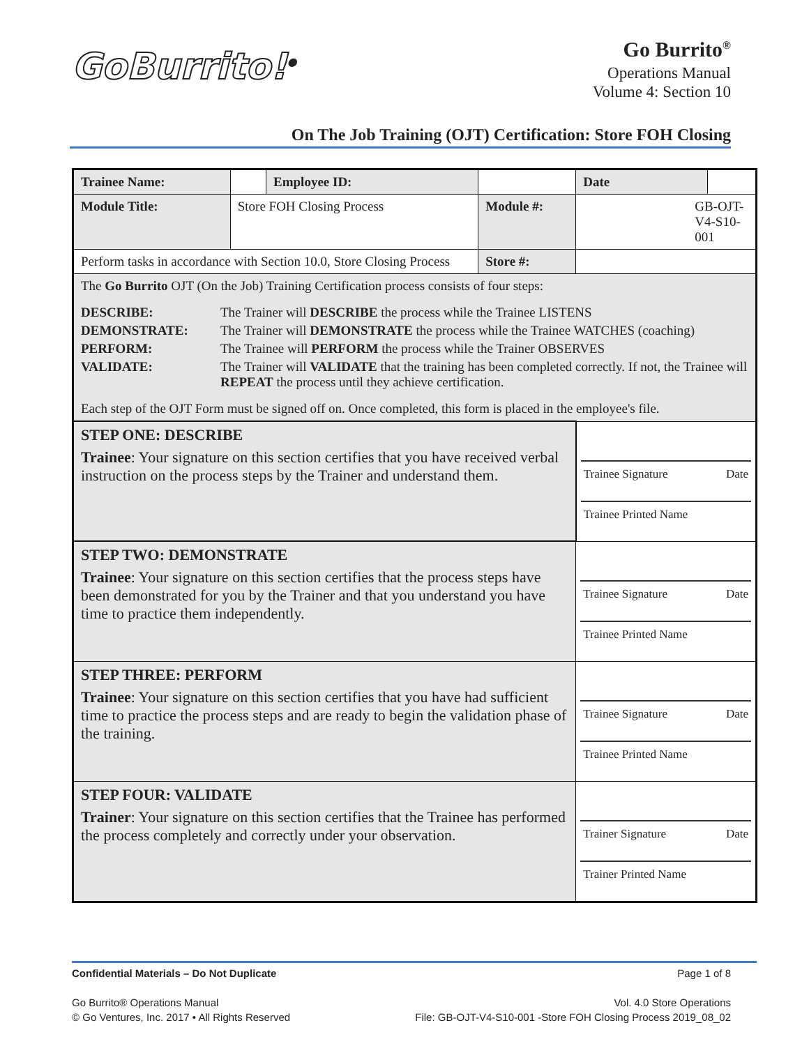GoBurrito!<sup>®</sup>
Go Burrito<sup>®</sup>
Operations Manual
Volume 4: Section 10
On The Job Training (OJT) Certification: Store FOH Closing
| Trainee Name: | | Employee ID: | | | Date | |
| Module Title: | Store FOH Closing Process | | Module #: | GB-OJT-V4-S10-001 | | |
| Perform tasks in accordance with Section 10.0, Store Closing Process | | | Store #: | | | |
| The Go Burrito OJT (On the Job) Training Certification process consists of four steps: / DESCRIBE: / The Trainer will DESCRIBE the process while the Trainee LISTENS / / DEMONSTRATE: / The Trainer will DEMONSTRATE the process while the Trainee WATCHES (coaching) / / PERFORM: / The Trainee will PERFORM the process while the Trainer OBSERVES / / VALIDATE: / The Trainer will VALIDATE that the training has been completed correctly. If not, the Trainee will REPEAT the process until they achieve certification. / Each step of the OJT Form must be signed off on. Once completed, this form is placed in the employee's file. | | | | | | |
| STEP ONE: DESCRIBE Trainee : Your signature on this section certifies that you have received verbal instruction on the process steps by the Trainer and understand them. | | | | Trainee Signature Date Trainee Printed Name | | |
| STEP TWO: DEMONSTRATE Trainee : Your signature on this section certifies that the process steps have been demonstrated for you by the Trainer and that you understand you have time to practice them independently. | | | | Trainee Signature Date Trainee Printed Name | | |
| STEP THREE: PERFORM Trainee : Your signature on this section certifies that you have had sufficient time to practice the process steps and are ready to begin the validation phase of the training. | | | | Trainee Signature Date Trainee Printed Name | | |
| STEP FOUR: VALIDATE Trainer : Your signature on this section certifies that the Trainee has performed the process completely and correctly under your observation. | | | | Trainer Signature Date Trainer Printed Name | | |
Confidential Materials – Do Not Duplicate Page 1 of 8
Go Burrito® Operations Manual
© Go Ventures, Inc. 2017 • All Rights Reserved Vol. 4.0 Store Operations
File: GB-OJT-V4-S10-001 -Store FOH Closing Process 2019_08_02